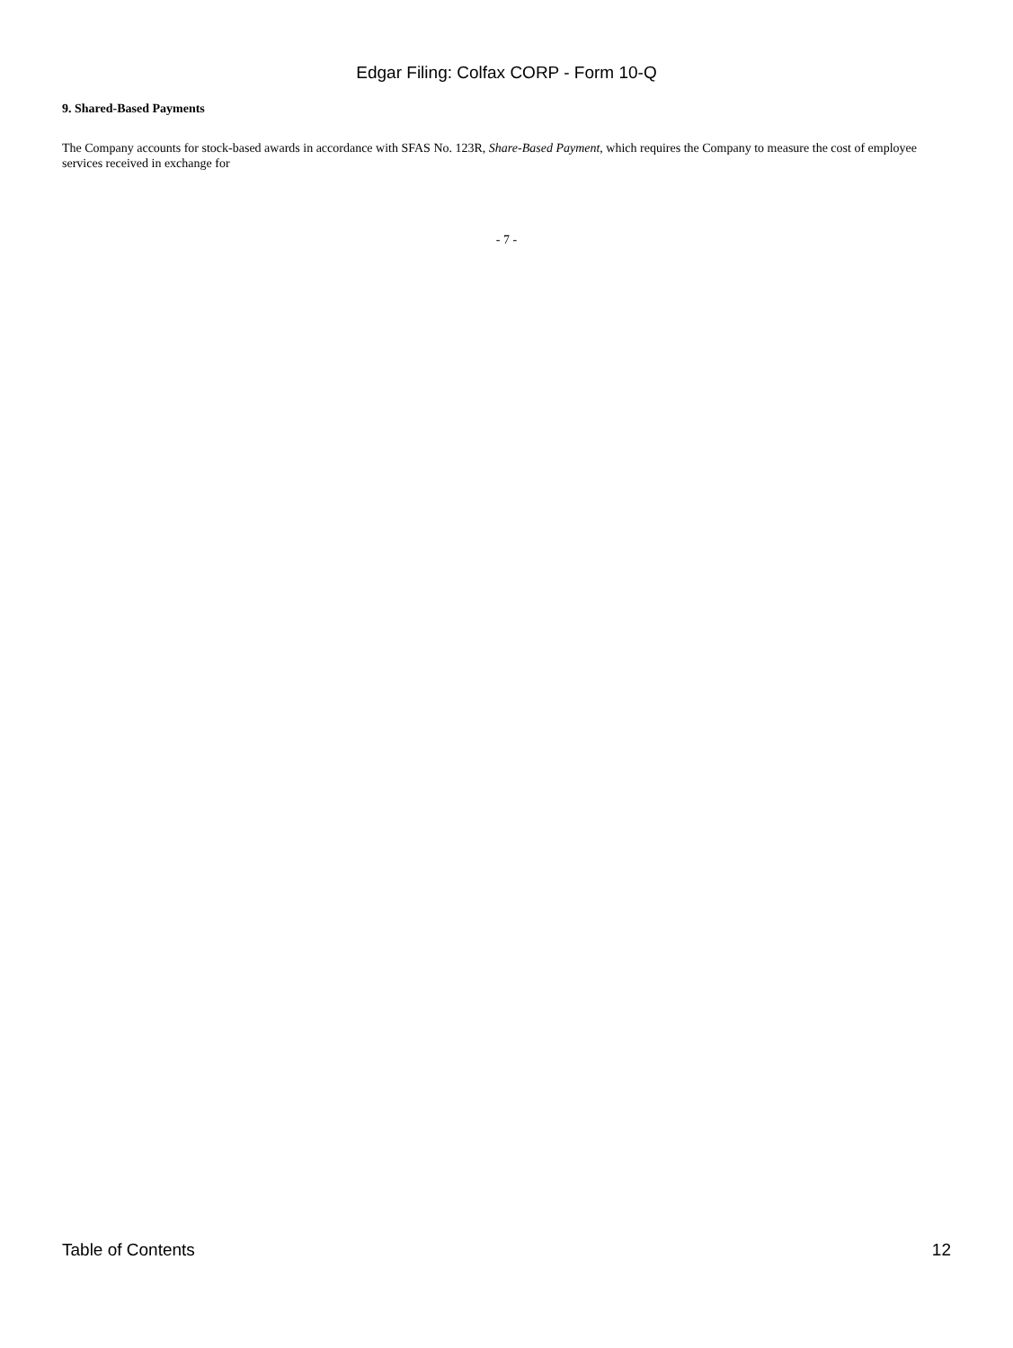Edgar Filing: Colfax CORP - Form 10-Q
9. Shared-Based Payments
The Company accounts for stock-based awards in accordance with SFAS No. 123R, Share-Based Payment, which requires the Company to measure the cost of employee services received in exchange for
- 7 -
Table of Contents 12